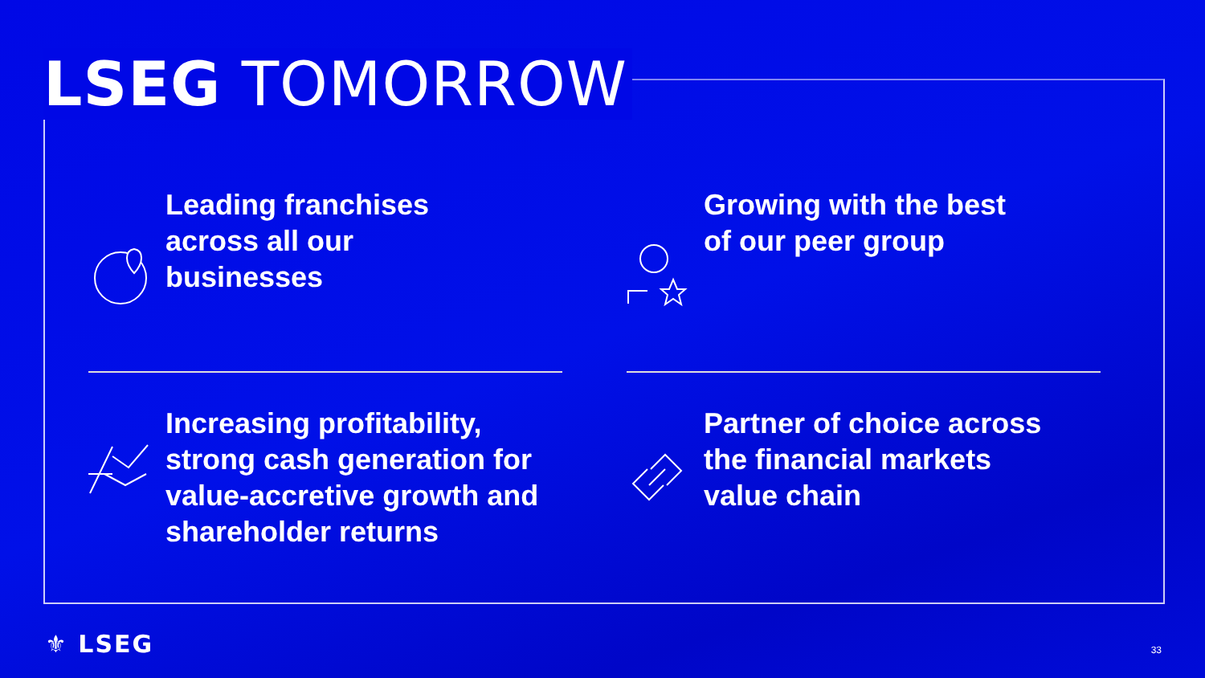LSEG TOMORROW
Leading franchises
across all our
businesses
Growing with the best
of our peer group
Increasing profitability,
strong cash generation for
value-accretive growth and
shareholder returns
Partner of choice across
the financial markets
value chain
⚜ LSEG 33